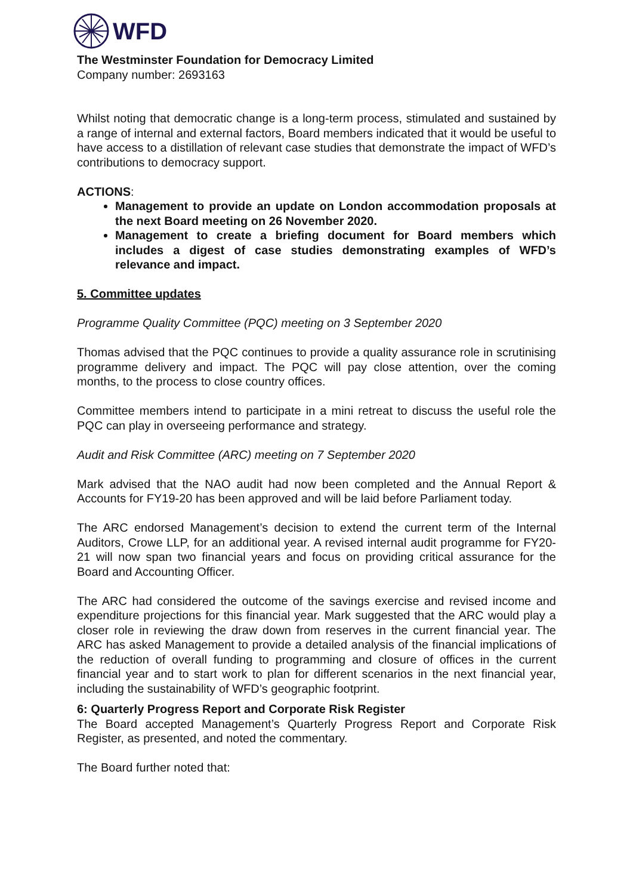WFD
The Westminster Foundation for Democracy Limited
Company number: 2693163
Whilst noting that democratic change is a long-term process, stimulated and sustained by a range of internal and external factors, Board members indicated that it would be useful to have access to a distillation of relevant case studies that demonstrate the impact of WFD’s contributions to democracy support.
ACTIONS:
Management to provide an update on London accommodation proposals at the next Board meeting on 26 November 2020.
Management to create a briefing document for Board members which includes a digest of case studies demonstrating examples of WFD’s relevance and impact.
5. Committee updates
Programme Quality Committee (PQC) meeting on 3 September 2020
Thomas advised that the PQC continues to provide a quality assurance role in scrutinising programme delivery and impact. The PQC will pay close attention, over the coming months, to the process to close country offices.
Committee members intend to participate in a mini retreat to discuss the useful role the PQC can play in overseeing performance and strategy.
Audit and Risk Committee (ARC) meeting on 7 September 2020
Mark advised that the NAO audit had now been completed and the Annual Report & Accounts for FY19-20 has been approved and will be laid before Parliament today.
The ARC endorsed Management’s decision to extend the current term of the Internal Auditors, Crowe LLP, for an additional year. A revised internal audit programme for FY20-21 will now span two financial years and focus on providing critical assurance for the Board and Accounting Officer.
The ARC had considered the outcome of the savings exercise and revised income and expenditure projections for this financial year. Mark suggested that the ARC would play a closer role in reviewing the draw down from reserves in the current financial year. The ARC has asked Management to provide a detailed analysis of the financial implications of the reduction of overall funding to programming and closure of offices in the current financial year and to start work to plan for different scenarios in the next financial year, including the sustainability of WFD’s geographic footprint.
6: Quarterly Progress Report and Corporate Risk Register
The Board accepted Management’s Quarterly Progress Report and Corporate Risk Register, as presented, and noted the commentary.
The Board further noted that: